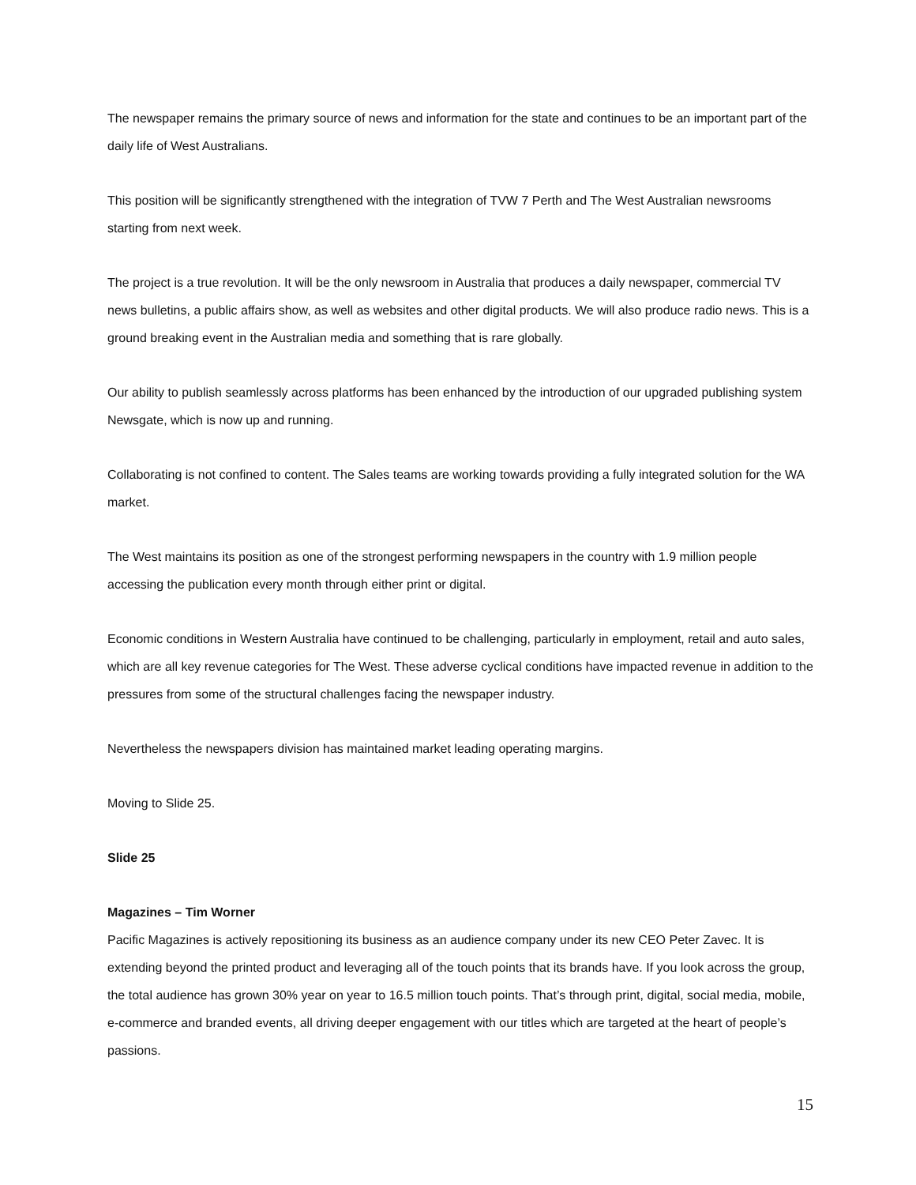The newspaper remains the primary source of news and information for the state and continues to be an important part of the daily life of West Australians.
This position will be significantly strengthened with the integration of TVW 7 Perth and The West Australian newsrooms starting from next week.
The project is a true revolution. It will be the only newsroom in Australia that produces a daily newspaper, commercial TV news bulletins, a public affairs show, as well as websites and other digital products. We will also produce radio news. This is a ground breaking event in the Australian media and something that is rare globally.
Our ability to publish seamlessly across platforms has been enhanced by the introduction of our upgraded publishing system Newsgate, which is now up and running.
Collaborating is not confined to content. The Sales teams are working towards providing a fully integrated solution for the WA market.
The West maintains its position as one of the strongest performing newspapers in the country with 1.9 million people accessing the publication every month through either print or digital.
Economic conditions in Western Australia have continued to be challenging, particularly in employment, retail and auto sales, which are all key revenue categories for The West. These adverse cyclical conditions have impacted revenue in addition to the pressures from some of the structural challenges facing the newspaper industry.
Nevertheless the newspapers division has maintained market leading operating margins.
Moving to Slide 25.
Slide 25
Magazines – Tim Worner
Pacific Magazines is actively repositioning its business as an audience company under its new CEO Peter Zavec. It is extending beyond the printed product and leveraging all of the touch points that its brands have. If you look across the group, the total audience has grown 30% year on year to 16.5 million touch points. That’s through print, digital, social media, mobile, e-commerce and branded events, all driving deeper engagement with our titles which are targeted at the heart of people’s passions.
15